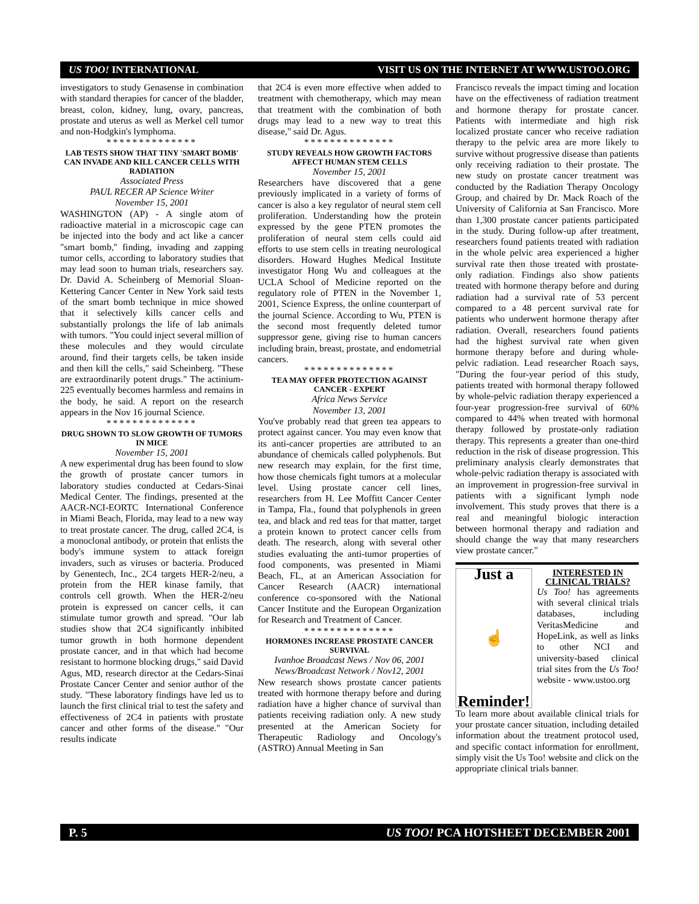US TOO! INTERNATIONAL VISIT US ON THE INTERNET AT WWW.USTOO.ORG
investigators to study Genasense in combination with standard therapies for cancer of the bladder, breast, colon, kidney, lung, ovary, pancreas, prostate and uterus as well as Merkel cell tumor and non-Hodgkin's lymphoma.
**************
LAB TESTS SHOW THAT TINY 'SMART BOMB' CAN INVADE AND KILL CANCER CELLS WITH RADIATION
Associated Press
PAUL RECER AP Science Writer
November 15, 2001
WASHINGTON (AP) - A single atom of radioactive material in a microscopic cage can be injected into the body and act like a cancer "smart bomb,'' finding, invading and zapping tumor cells, according to laboratory studies that may lead soon to human trials, researchers say. Dr. David A. Scheinberg of Memorial Sloan-Kettering Cancer Center in New York said tests of the smart bomb technique in mice showed that it selectively kills cancer cells and substantially prolongs the life of lab animals with tumors. "You could inject several million of these molecules and they would circulate around, find their targets cells, be taken inside and then kill the cells," said Scheinberg. "These are extraordinarily potent drugs." The actinium-225 eventually becomes harmless and remains in the body, he said. A report on the research appears in the Nov 16 journal Science.
**************
DRUG SHOWN TO SLOW GROWTH OF TUMORS IN MICE
November 15, 2001
A new experimental drug has been found to slow the growth of prostate cancer tumors in laboratory studies conducted at Cedars-Sinai Medical Center. The findings, presented at the AACR-NCI-EORTC International Conference in Miami Beach, Florida, may lead to a new way to treat prostate cancer. The drug, called 2C4, is a monoclonal antibody, or protein that enlists the body's immune system to attack foreign invaders, such as viruses or bacteria. Produced by Genentech, Inc., 2C4 targets HER-2/neu, a protein from the HER kinase family, that controls cell growth. When the HER-2/neu protein is expressed on cancer cells, it can stimulate tumor growth and spread. "Our lab studies show that 2C4 significantly inhibited tumor growth in both hormone dependent prostate cancer, and in that which had become resistant to hormone blocking drugs," said David Agus, MD, research director at the Cedars-Sinai Prostate Cancer Center and senior author of the study. "These laboratory findings have led us to launch the first clinical trial to test the safety and effectiveness of 2C4 in patients with prostate cancer and other forms of the disease." "Our results indicate
that 2C4 is even more effective when added to treatment with chemotherapy, which may mean that treatment with the combination of both drugs may lead to a new way to treat this disease," said Dr. Agus.
**************
STUDY REVEALS HOW GROWTH FACTORS AFFECT HUMAN STEM CELLS
November 15, 2001
Researchers have discovered that a gene previously implicated in a variety of forms of cancer is also a key regulator of neural stem cell proliferation. Understanding how the protein expressed by the gene PTEN promotes the proliferation of neural stem cells could aid efforts to use stem cells in treating neurological disorders. Howard Hughes Medical Institute investigator Hong Wu and colleagues at the UCLA School of Medicine reported on the regulatory role of PTEN in the November 1, 2001, Science Express, the online counterpart of the journal Science. According to Wu, PTEN is the second most frequently deleted tumor suppressor gene, giving rise to human cancers including brain, breast, prostate, and endometrial cancers.
**************
TEA MAY OFFER PROTECTION AGAINST CANCER - EXPERT
Africa News Service
November 13, 2001
You've probably read that green tea appears to protect against cancer. You may even know that its anti-cancer properties are attributed to an abundance of chemicals called polyphenols. But new research may explain, for the first time, how those chemicals fight tumors at a molecular level. Using prostate cancer cell lines, researchers from H. Lee Moffitt Cancer Center in Tampa, Fla., found that polyphenols in green tea, and black and red teas for that matter, target a protein known to protect cancer cells from death. The research, along with several other studies evaluating the anti-tumor properties of food components, was presented in Miami Beach, FL, at an American Association for Cancer Research (AACR) international conference co-sponsored with the National Cancer Institute and the European Organization for Research and Treatment of Cancer.
**************
HORMONES INCREASE PROSTATE CANCER SURVIVAL
Ivanhoe Broadcast News / Nov 06, 2001
News/Broadcast Network / Nov12, 2001
New research shows prostate cancer patients treated with hormone therapy before and during radiation have a higher chance of survival than patients receiving radiation only. A new study presented at the American Society for Therapeutic Radiology and Oncology's (ASTRO) Annual Meeting in San
Francisco reveals the impact timing and location have on the effectiveness of radiation treatment and hormone therapy for prostate cancer. Patients with intermediate and high risk localized prostate cancer who receive radiation therapy to the pelvic area are more likely to survive without progressive disease than patients only receiving radiation to their prostate. The new study on prostate cancer treatment was conducted by the Radiation Therapy Oncology Group, and chaired by Dr. Mack Roach of the University of California at San Francisco. More than 1,300 prostate cancer patients participated in the study. During follow-up after treatment, researchers found patients treated with radiation in the whole pelvic area experienced a higher survival rate then those treated with prostate-only radiation. Findings also show patients treated with hormone therapy before and during radiation had a survival rate of 53 percent compared to a 48 percent survival rate for patients who underwent hormone therapy after radiation. Overall, researchers found patients had the highest survival rate when given hormone therapy before and during whole-pelvic radiation. Lead researcher Roach says, "During the four-year period of this study, patients treated with hormonal therapy followed by whole-pelvic radiation therapy experienced a four-year progression-free survival of 60% compared to 44% when treated with hormonal therapy followed by prostate-only radiation therapy. This represents a greater than one-third reduction in the risk of disease progression. This preliminary analysis clearly demonstrates that whole-pelvic radiation therapy is associated with an improvement in progression-free survival in patients with a significant lymph node involvement. This study proves that there is a real and meaningful biologic interaction between hormonal therapy and radiation and should change the way that many researchers view prostate cancer."
Just a
☝
Reminder!
INTERESTED IN CLINICAL TRIALS?
Us Too! has agreements with several clinical trials databases, including VeritasMedicine and HopeLink, as well as links to other NCI and university-based clinical trial sites from the Us Too! website - www.ustoo.org
To learn more about available clinical trials for your prostate cancer situation, including detailed information about the treatment protocol used, and specific contact information for enrollment, simply visit the Us Too! website and click on the appropriate clinical trials banner.
P. 5 US TOO! PCA HOTSHEET DECEMBER 2001